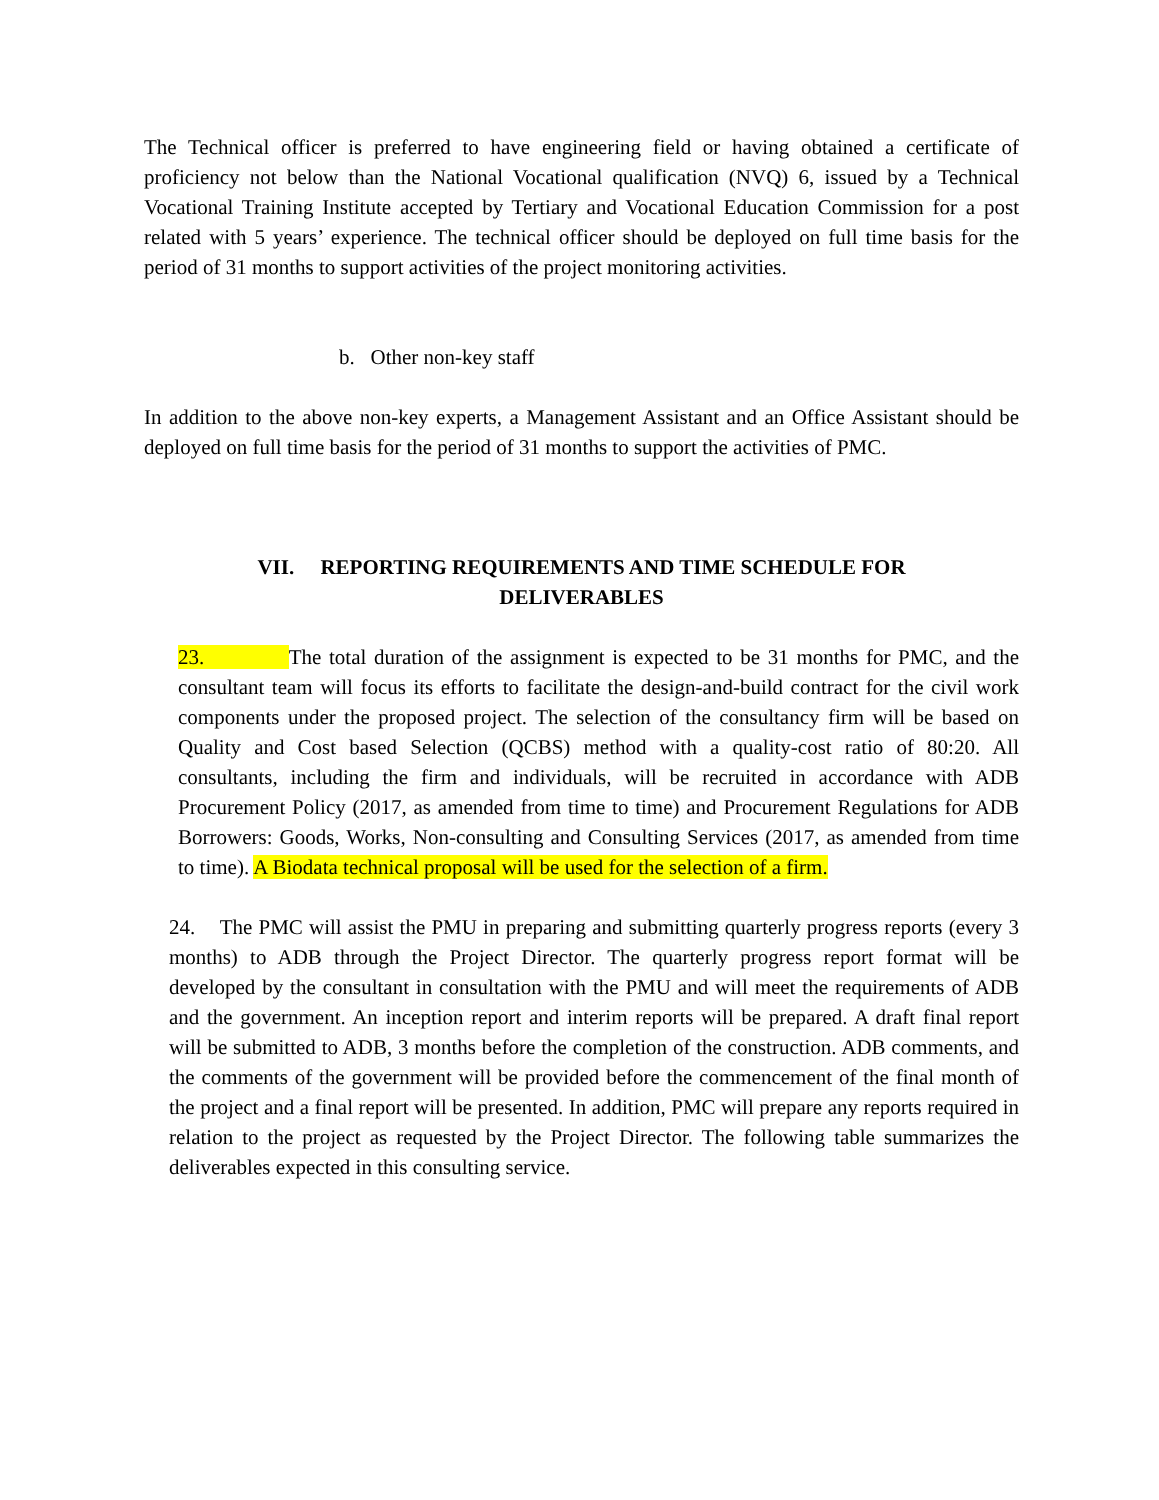The Technical officer is preferred to have engineering field or having obtained a certificate of proficiency not below than the National Vocational qualification (NVQ) 6, issued by a Technical Vocational Training Institute accepted by Tertiary and Vocational Education Commission for a post related with 5 years’ experience. The technical officer should be deployed on full time basis for the period of 31 months to support activities of the project monitoring activities.
b. Other non-key staff
In addition to the above non-key experts, a Management Assistant and an Office Assistant should be deployed on full time basis for the period of 31 months to support the activities of PMC.
VII. REPORTING REQUIREMENTS AND TIME SCHEDULE FOR
DELIVERABLES
23. The total duration of the assignment is expected to be 31 months for PMC, and the consultant team will focus its efforts to facilitate the design-and-build contract for the civil work components under the proposed project. The selection of the consultancy firm will be based on Quality and Cost based Selection (QCBS) method with a quality-cost ratio of 80:20. All consultants, including the firm and individuals, will be recruited in accordance with ADB Procurement Policy (2017, as amended from time to time) and Procurement Regulations for ADB Borrowers: Goods, Works, Non-consulting and Consulting Services (2017, as amended from time to time). A Biodata technical proposal will be used for the selection of a firm.
24. The PMC will assist the PMU in preparing and submitting quarterly progress reports (every 3 months) to ADB through the Project Director. The quarterly progress report format will be developed by the consultant in consultation with the PMU and will meet the requirements of ADB and the government. An inception report and interim reports will be prepared. A draft final report will be submitted to ADB, 3 months before the completion of the construction. ADB comments, and the comments of the government will be provided before the commencement of the final month of the project and a final report will be presented. In addition, PMC will prepare any reports required in relation to the project as requested by the Project Director. The following table summarizes the deliverables expected in this consulting service.